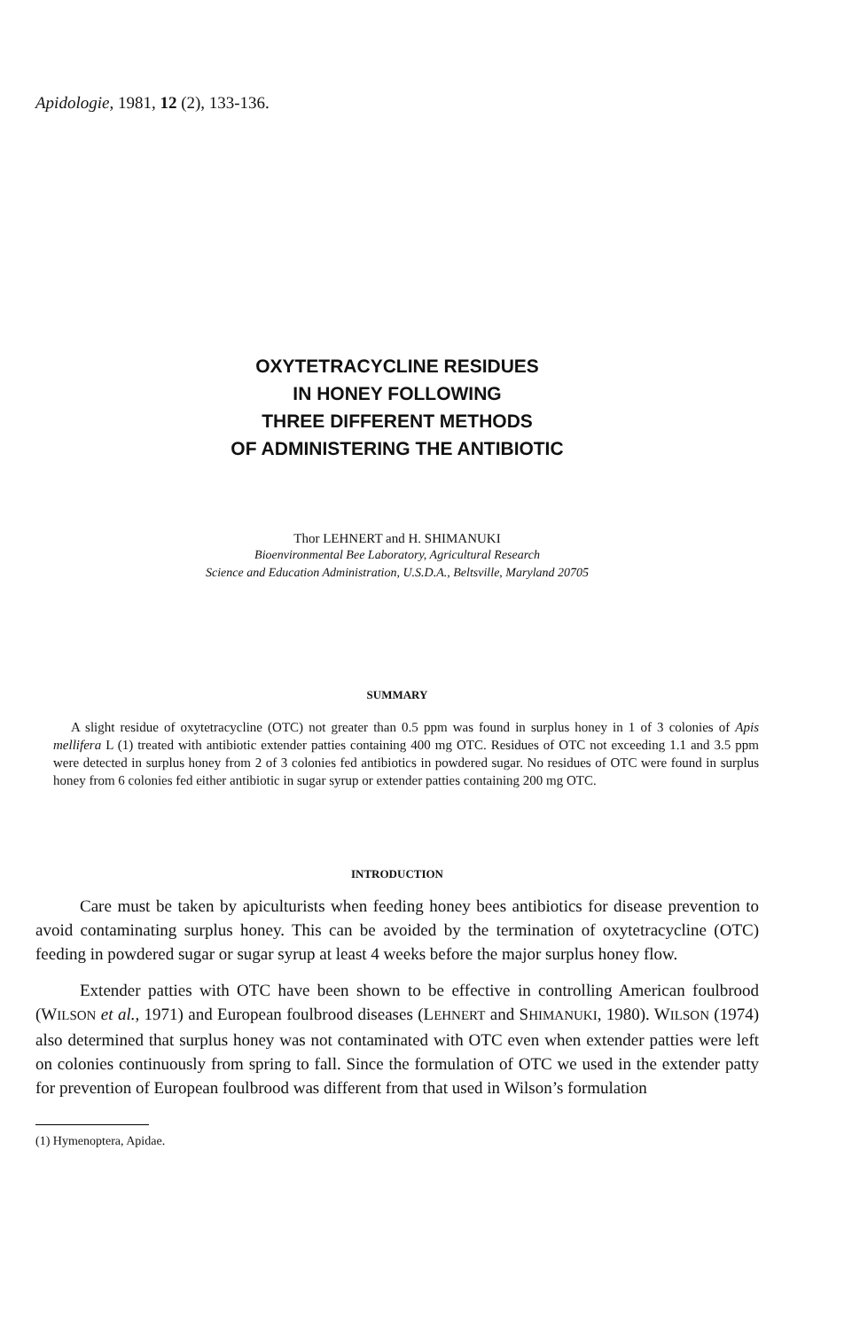Apidologie, 1981, 12 (2), 133-136.
OXYTETRACYCLINE RESIDUES
IN HONEY FOLLOWING
THREE DIFFERENT METHODS
OF ADMINISTERING THE ANTIBIOTIC
Thor LEHNERT and H. SHIMANUKI
Bioenvironmental Bee Laboratory, Agricultural Research
Science and Education Administration, U.S.D.A., Beltsville, Maryland 20705
SUMMARY
A slight residue of oxytetracycline (OTC) not greater than 0.5 ppm was found in surplus honey in 1 of 3 colonies of Apis mellifera L (1) treated with antibiotic extender patties containing 400 mg OTC. Residues of OTC not exceeding 1.1 and 3.5 ppm were detected in surplus honey from 2 of 3 colonies fed antibiotics in powdered sugar. No residues of OTC were found in surplus honey from 6 colonies fed either antibiotic in sugar syrup or extender patties containing 200 mg OTC.
INTRODUCTION
Care must be taken by apiculturists when feeding honey bees antibiotics for disease prevention to avoid contaminating surplus honey. This can be avoided by the termination of oxytetracycline (OTC) feeding in powdered sugar or sugar syrup at least 4 weeks before the major surplus honey flow.
Extender patties with OTC have been shown to be effective in controlling American foulbrood (WILSON et al., 1971) and European foulbrood diseases (LEHNERT and SHIMANUKI, 1980). WILSON (1974) also determined that surplus honey was not contaminated with OTC even when extender patties were left on colonies continuously from spring to fall. Since the formulation of OTC we used in the extender patty for prevention of European foulbrood was different from that used in Wilson’s formulation
(1) Hymenoptera, Apidae.